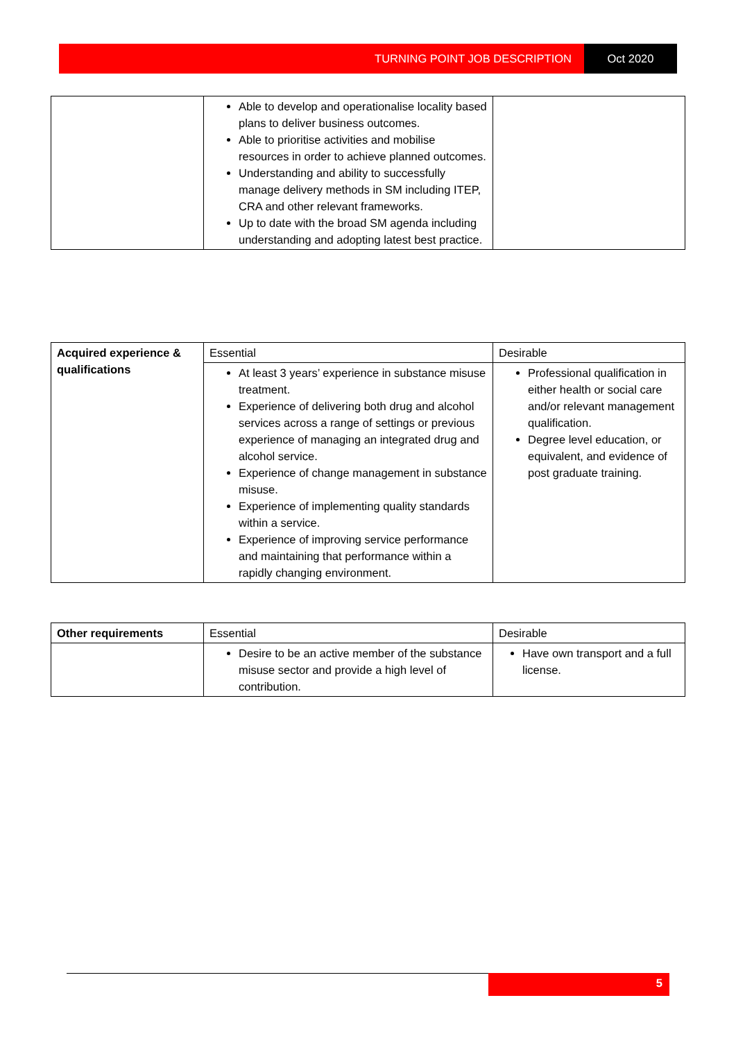TURNING POINT JOB DESCRIPTION Oct 2020
| | Able to develop and operationalise locality based plans to deliver business outcomes. Able to prioritise activities and mobilise resources in order to achieve planned outcomes. Understanding and ability to successfully manage delivery methods in SM including ITEP, CRA and other relevant frameworks. Up to date with the broad SM agenda including understanding and adopting latest best practice. | |
| Acquired experience & qualifications | Essential | Desirable |
| | At least 3 years’ experience in substance misuse treatment. Experience of delivering both drug and alcohol services across a range of settings or previous experience of managing an integrated drug and alcohol service. Experience of change management in substance misuse. Experience of implementing quality standards within a service. Experience of improving service performance and maintaining that performance within a rapidly changing environment. | Professional qualification in either health or social care and/or relevant management qualification. Degree level education, or equivalent, and evidence of post graduate training. |
| Other requirements | Essential | Desirable |
| | Desire to be an active member of the substance misuse sector and provide a high level of contribution. | Have own transport and a full license. |
5